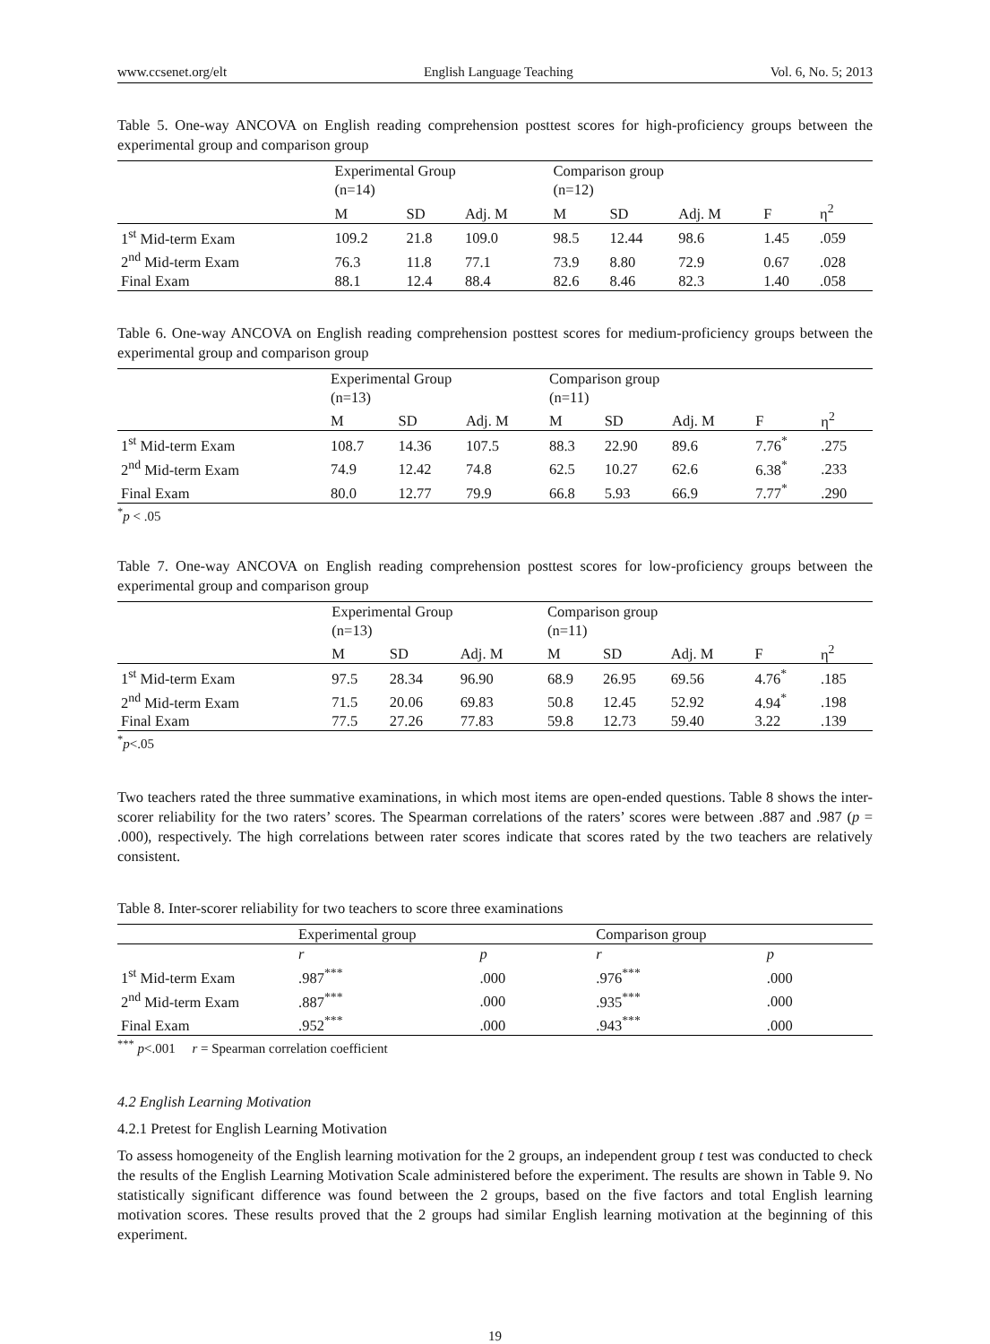www.ccsenet.org/elt English Language Teaching Vol. 6, No. 5; 2013
Table 5. One-way ANCOVA on English reading comprehension posttest scores for high-proficiency groups between the experimental group and comparison group
| | Experimental Group (n=14) | | | Comparison group (n=12) | | | | |
| --- | --- | --- | --- | --- | --- | --- | --- | --- |
| | M | SD | Adj. M | M | SD | Adj. M | F | η<sup>2</sup> |
| 1<sup>st</sup> Mid-term Exam | 109.2 | 21.8 | 109.0 | 98.5 | 12.44 | 98.6 | 1.45 | .059 |
| 2<sup>nd</sup> Mid-term Exam | 76.3 | 11.8 | 77.1 | 73.9 | 8.80 | 72.9 | 0.67 | .028 |
| Final Exam | 88.1 | 12.4 | 88.4 | 82.6 | 8.46 | 82.3 | 1.40 | .058 |
Table 6. One-way ANCOVA on English reading comprehension posttest scores for medium-proficiency groups between the experimental group and comparison group
| | Experimental Group (n=13) | | | Comparison group (n=11) | | | | |
| --- | --- | --- | --- | --- | --- | --- | --- | --- |
| | M | SD | Adj. M | M | SD | Adj. M | F | η<sup>2</sup> |
| 1<sup>st</sup> Mid-term Exam | 108.7 | 14.36 | 107.5 | 88.3 | 22.90 | 89.6 | 7.76<sup>*</sup> | .275 |
| 2<sup>nd</sup> Mid-term Exam | 74.9 | 12.42 | 74.8 | 62.5 | 10.27 | 62.6 | 6.38<sup>*</sup> | .233 |
| Final Exam | 80.0 | 12.77 | 79.9 | 66.8 | 5.93 | 66.9 | 7.77<sup>*</sup> | .290 |
<sup>*</sup> p < .05
Table 7. One-way ANCOVA on English reading comprehension posttest scores for low-proficiency groups between the experimental group and comparison group
| | Experimental Group (n=13) | | | Comparison group (n=11) | | | | |
| --- | --- | --- | --- | --- | --- | --- | --- | --- |
| | M | SD | Adj. M | M | SD | Adj. M | F | η<sup>2</sup> |
| 1<sup>st</sup> Mid-term Exam | 97.5 | 28.34 | 96.90 | 68.9 | 26.95 | 69.56 | 4.76<sup>*</sup> | .185 |
| 2<sup>nd</sup> Mid-term Exam | 71.5 | 20.06 | 69.83 | 50.8 | 12.45 | 52.92 | 4.94<sup>*</sup> | .198 |
| Final Exam | 77.5 | 27.26 | 77.83 | 59.8 | 12.73 | 59.40 | 3.22 | .139 |
<sup>*</sup> p<.05
Two teachers rated the three summative examinations, in which most items are open-ended questions. Table 8 shows the inter-scorer reliability for the two raters’ scores. The Spearman correlations of the raters’ scores were between .887 and .987 (p = .000), respectively. The high correlations between rater scores indicate that scores rated by the two teachers are relatively consistent.
Table 8. Inter-scorer reliability for two teachers to score three examinations
| | Experimental group | | Comparison group | |
| --- | --- | --- | --- | --- |
| | r | p | r | p |
| 1<sup>st</sup> Mid-term Exam | .987<sup>***</sup> | .000 | .976<sup>***</sup> | .000 |
| 2<sup>nd</sup> Mid-term Exam | .887<sup>***</sup> | .000 | .935<sup>***</sup> | .000 |
| Final Exam | .952<sup>***</sup> | .000 | .943<sup>***</sup> | .000 |
<sup>***</sup> p<.001 r = Spearman correlation coefficient
4.2 English Learning Motivation
4.2.1 Pretest for English Learning Motivation
To assess homogeneity of the English learning motivation for the 2 groups, an independent group t test was conducted to check the results of the English Learning Motivation Scale administered before the experiment. The results are shown in Table 9. No statistically significant difference was found between the 2 groups, based on the five factors and total English learning motivation scores. These results proved that the 2 groups had similar English learning motivation at the beginning of this experiment.
19